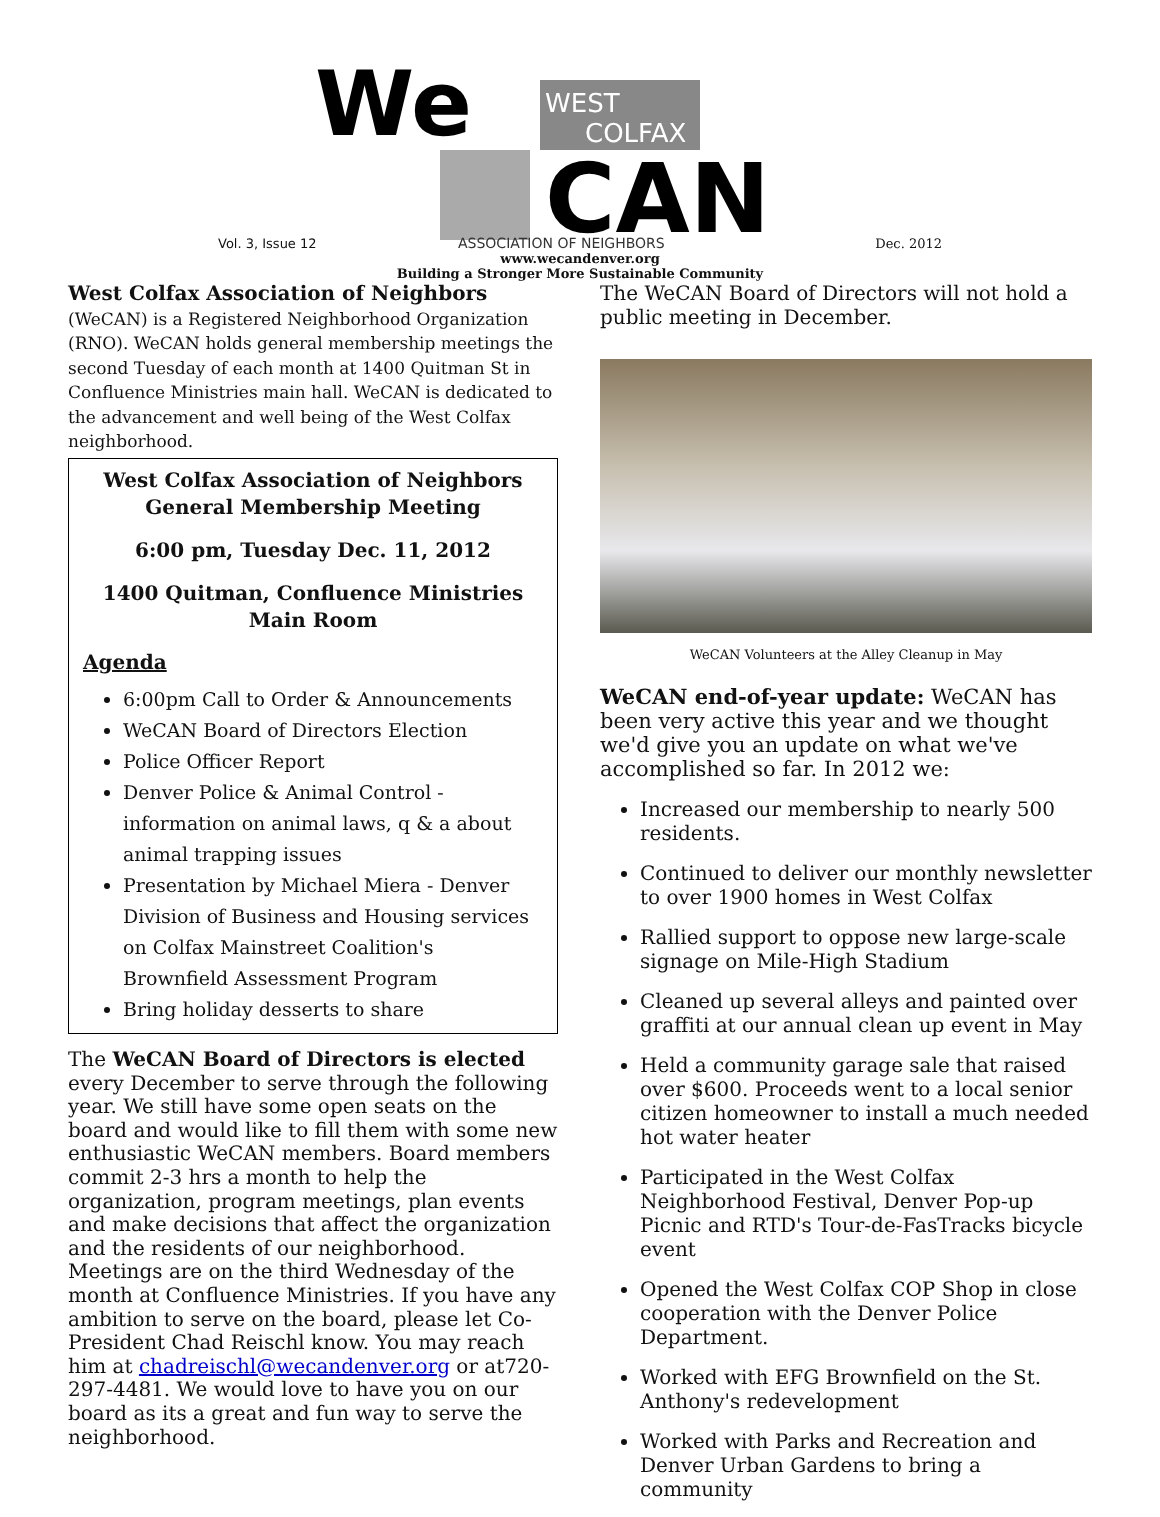We
WEST
COLFAX
CAN
ASSOCIATION OF NEIGHBORS
Vol. 3, Issue 12 Dec. 2012
www.wecandenver.org
Building a Stronger More Sustainable Community
West Colfax Association of Neighbors (WeCAN) is a Registered Neighborhood Organization (RNO). WeCAN holds general membership meetings the second Tuesday of each month at 1400 Quitman St in Confluence Ministries main hall. WeCAN is dedicated to the advancement and well being of the West Colfax neighborhood.
West Colfax Association of Neighbors
General Membership Meeting
6:00 pm, Tuesday Dec. 11, 2012
1400 Quitman, Confluence Ministries
Main Room
Agenda
6:00pm Call to Order & Announcements
WeCAN Board of Directors Election
Police Officer Report
Denver Police & Animal Control - information on animal laws, q & a about animal trapping issues
Presentation by Michael Miera - Denver Division of Business and Housing services on Colfax Mainstreet Coalition's Brownfield Assessment Program
Bring holiday desserts to share
The WeCAN Board of Directors is elected every December to serve through the following year. We still have some open seats on the board and would like to fill them with some new enthusiastic WeCAN members. Board members commit 2-3 hrs a month to help the organization, program meetings, plan events and make decisions that affect the organization and the residents of our neighborhood. Meetings are on the third Wednesday of the month at Confluence Ministries. If you have any ambition to serve on the board, please let Co-President Chad Reischl know. You may reach him at chadreischl@wecandenver.org or at720-297-4481. We would love to have you on our board as its a great and fun way to serve the neighborhood.
The WeCAN Board of Directors will not hold a public meeting in December.
WeCAN Volunteers at the Alley Cleanup in May
WeCAN end-of-year update: WeCAN has been very active this year and we thought we'd give you an update on what we've accomplished so far. In 2012 we:
Increased our membership to nearly 500 residents.
Continued to deliver our monthly newsletter to over 1900 homes in West Colfax
Rallied support to oppose new large-scale signage on Mile-High Stadium
Cleaned up several alleys and painted over graffiti at our annual clean up event in May
Held a community garage sale that raised over $600. Proceeds went to a local senior citizen homeowner to install a much needed hot water heater
Participated in the West Colfax Neighborhood Festival, Denver Pop-up Picnic and RTD's Tour-de-FasTracks bicycle event
Opened the West Colfax COP Shop in close cooperation with the Denver Police Department.
Worked with EFG Brownfield on the St. Anthony's redevelopment
Worked with Parks and Recreation and Denver Urban Gardens to bring a community